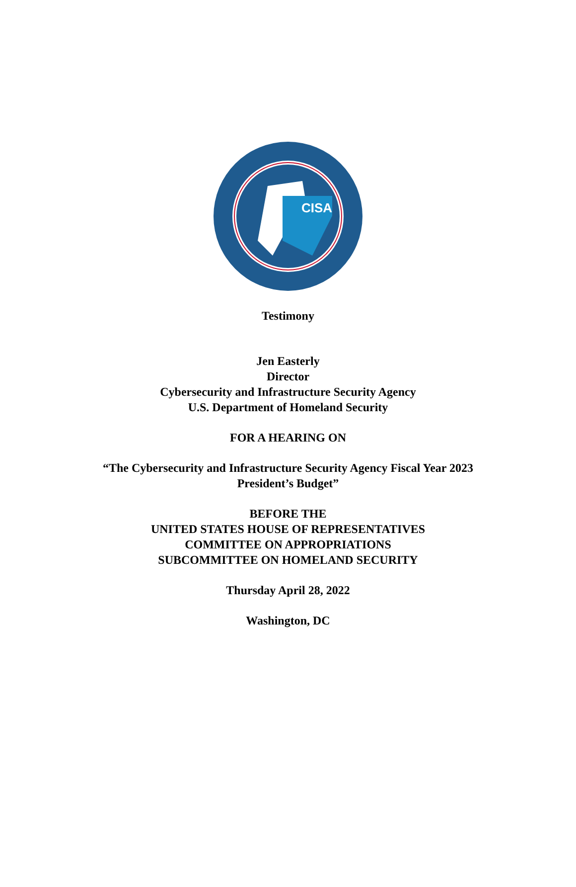CISA
Testimony
Jen Easterly
Director
Cybersecurity and Infrastructure Security Agency
U.S. Department of Homeland Security
FOR A HEARING ON
“The Cybersecurity and Infrastructure Security Agency Fiscal Year 2023
President’s Budget”
BEFORE THE
UNITED STATES HOUSE OF REPRESENTATIVES
COMMITTEE ON APPROPRIATIONS
SUBCOMMITTEE ON HOMELAND SECURITY
Thursday April 28, 2022
Washington, DC